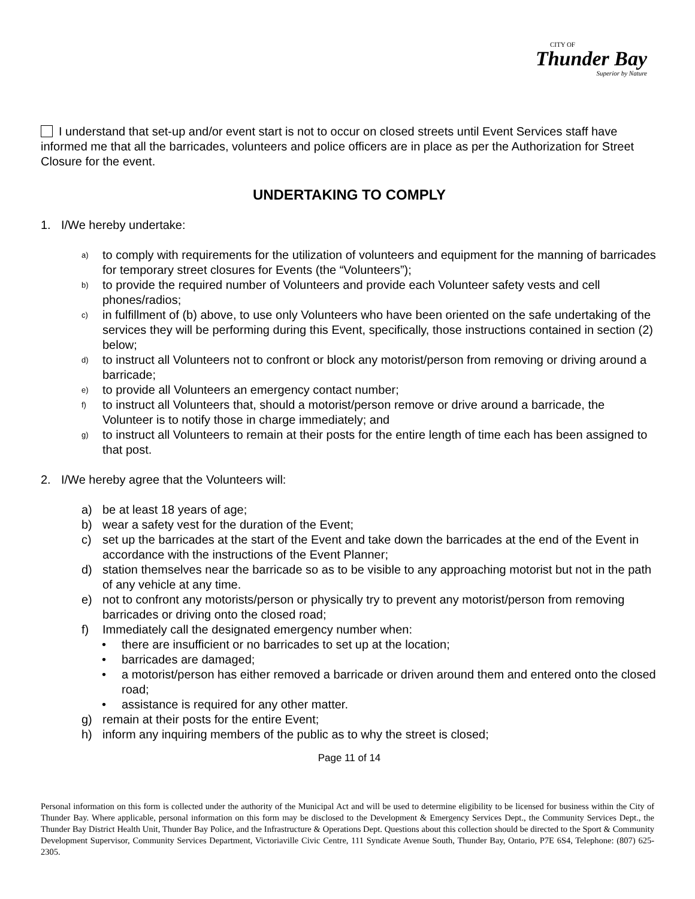CITY OF
Thunder Bay
Superior by Nature
I understand that set-up and/or event start is not to occur on closed streets until Event Services staff have informed me that all the barricades, volunteers and police officers are in place as per the Authorization for Street Closure for the event.
UNDERTAKING TO COMPLY
1. I/We hereby undertake:
a) to comply with requirements for the utilization of volunteers and equipment for the manning of barricades for temporary street closures for Events (the “Volunteers”);
b) to provide the required number of Volunteers and provide each Volunteer safety vests and cell phones/radios;
c) in fulfillment of (b) above, to use only Volunteers who have been oriented on the safe undertaking of the services they will be performing during this Event, specifically, those instructions contained in section (2) below;
d) to instruct all Volunteers not to confront or block any motorist/person from removing or driving around a barricade;
e) to provide all Volunteers an emergency contact number;
f) to instruct all Volunteers that, should a motorist/person remove or drive around a barricade, the Volunteer is to notify those in charge immediately; and
g) to instruct all Volunteers to remain at their posts for the entire length of time each has been assigned to that post.
2. I/We hereby agree that the Volunteers will:
a) be at least 18 years of age;
b) wear a safety vest for the duration of the Event;
c) set up the barricades at the start of the Event and take down the barricades at the end of the Event in accordance with the instructions of the Event Planner;
d) station themselves near the barricade so as to be visible to any approaching motorist but not in the path of any vehicle at any time.
e) not to confront any motorists/person or physically try to prevent any motorist/person from removing barricades or driving onto the closed road;
f) Immediately call the designated emergency number when:
• there are insufficient or no barricades to set up at the location;
• barricades are damaged;
• a motorist/person has either removed a barricade or driven around them and entered onto the closed road;
• assistance is required for any other matter.
g) remain at their posts for the entire Event;
h) inform any inquiring members of the public as to why the street is closed;
Page 11 of 14
Personal information on this form is collected under the authority of the Municipal Act and will be used to determine eligibility to be licensed for business within the City of Thunder Bay. Where applicable, personal information on this form may be disclosed to the Development & Emergency Services Dept., the Community Services Dept., the Thunder Bay District Health Unit, Thunder Bay Police, and the Infrastructure & Operations Dept. Questions about this collection should be directed to the Sport & Community Development Supervisor, Community Services Department, Victoriaville Civic Centre, 111 Syndicate Avenue South, Thunder Bay, Ontario, P7E 6S4, Telephone: (807) 625-2305.